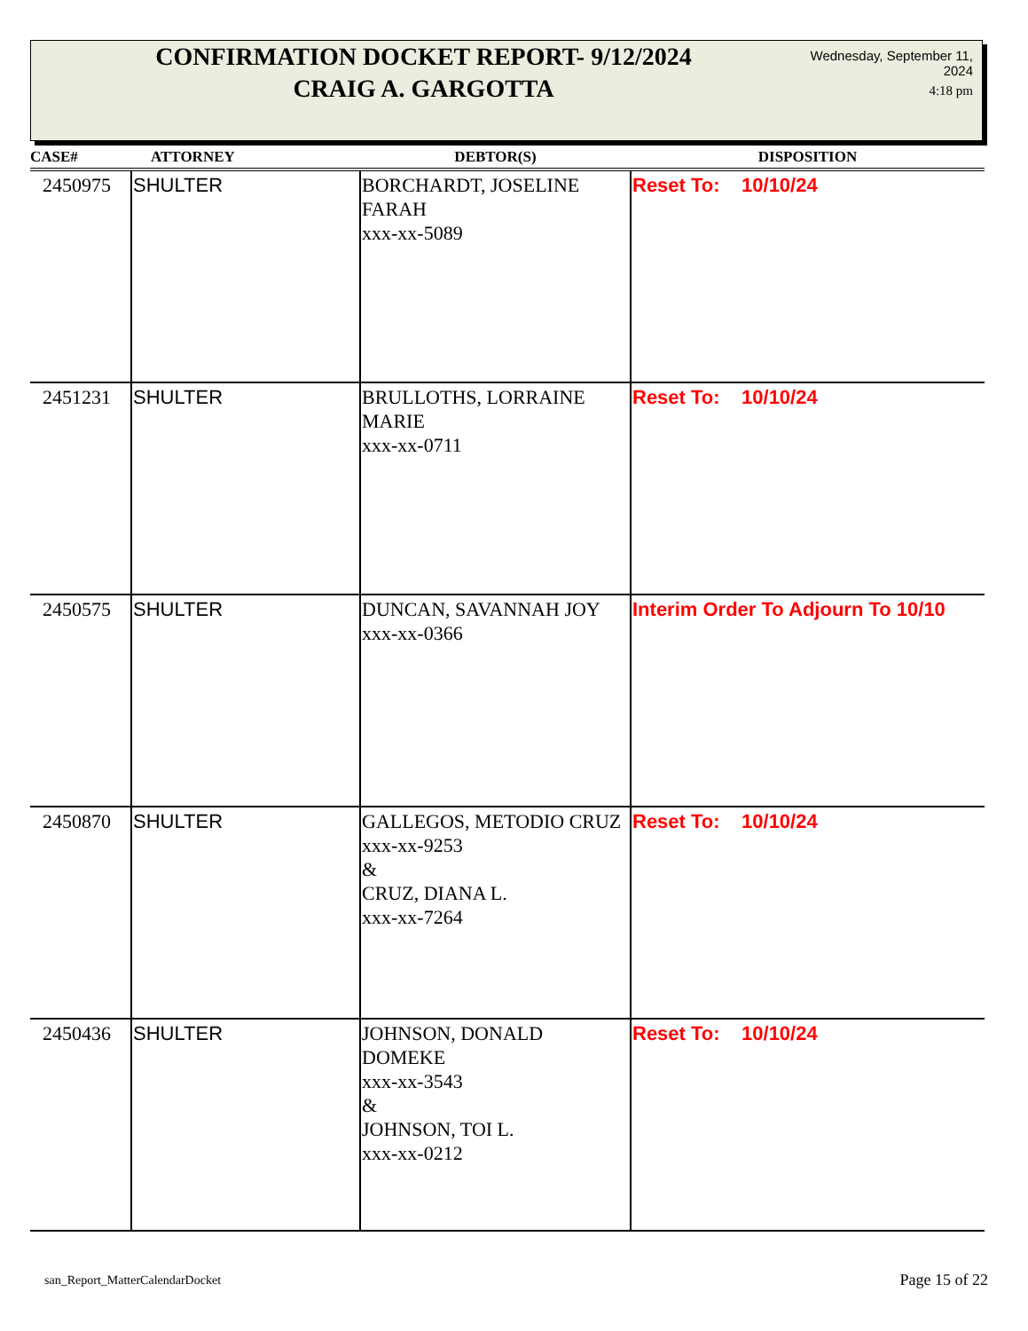CONFIRMATION DOCKET REPORT- 9/12/2024
CRAIG A. GARGOTTA
Wednesday, September 11, 2024
4:18 pm
| CASE# | ATTORNEY | DEBTOR(S) | DISPOSITION |
| --- | --- | --- | --- |
| 2450975 | SHULTER | BORCHARDT, JOSELINE FARAH xxx-xx-5089 | Reset To: 10/10/24 |
| 2451231 | SHULTER | BRULLOTHS, LORRAINE MARIE xxx-xx-0711 | Reset To: 10/10/24 |
| 2450575 | SHULTER | DUNCAN, SAVANNAH JOY xxx-xx-0366 | Interim Order To Adjourn To 10/10 |
| 2450870 | SHULTER | GALLEGOS, METODIO CRUZ xxx-xx-9253 & CRUZ, DIANA L. xxx-xx-7264 | Reset To: 10/10/24 |
| 2450436 | SHULTER | JOHNSON, DONALD DOMEKE xxx-xx-3543 & JOHNSON, TOI L. xxx-xx-0212 | Reset To: 10/10/24 |
san_Report_MatterCalendarDocket
Page 15 of 22